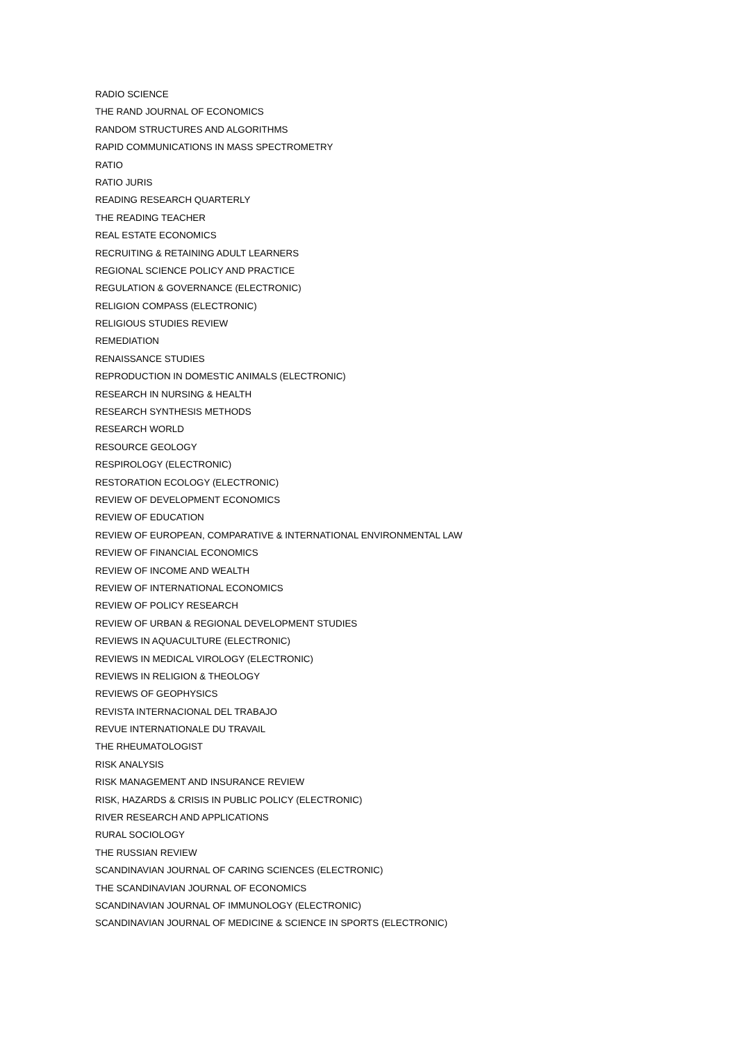RADIO SCIENCE
THE RAND JOURNAL OF ECONOMICS
RANDOM STRUCTURES AND ALGORITHMS
RAPID COMMUNICATIONS IN MASS SPECTROMETRY
RATIO
RATIO JURIS
READING RESEARCH QUARTERLY
THE READING TEACHER
REAL ESTATE ECONOMICS
RECRUITING & RETAINING ADULT LEARNERS
REGIONAL SCIENCE POLICY AND PRACTICE
REGULATION & GOVERNANCE (ELECTRONIC)
RELIGION COMPASS (ELECTRONIC)
RELIGIOUS STUDIES REVIEW
REMEDIATION
RENAISSANCE STUDIES
REPRODUCTION IN DOMESTIC ANIMALS (ELECTRONIC)
RESEARCH IN NURSING & HEALTH
RESEARCH SYNTHESIS METHODS
RESEARCH WORLD
RESOURCE GEOLOGY
RESPIROLOGY (ELECTRONIC)
RESTORATION ECOLOGY (ELECTRONIC)
REVIEW OF DEVELOPMENT ECONOMICS
REVIEW OF EDUCATION
REVIEW OF EUROPEAN, COMPARATIVE & INTERNATIONAL ENVIRONMENTAL LAW
REVIEW OF FINANCIAL ECONOMICS
REVIEW OF INCOME AND WEALTH
REVIEW OF INTERNATIONAL ECONOMICS
REVIEW OF POLICY RESEARCH
REVIEW OF URBAN & REGIONAL DEVELOPMENT STUDIES
REVIEWS IN AQUACULTURE (ELECTRONIC)
REVIEWS IN MEDICAL VIROLOGY (ELECTRONIC)
REVIEWS IN RELIGION & THEOLOGY
REVIEWS OF GEOPHYSICS
REVISTA INTERNACIONAL DEL TRABAJO
REVUE INTERNATIONALE DU TRAVAIL
THE RHEUMATOLOGIST
RISK ANALYSIS
RISK MANAGEMENT AND INSURANCE REVIEW
RISK, HAZARDS & CRISIS IN PUBLIC POLICY (ELECTRONIC)
RIVER RESEARCH AND APPLICATIONS
RURAL SOCIOLOGY
THE RUSSIAN REVIEW
SCANDINAVIAN JOURNAL OF CARING SCIENCES (ELECTRONIC)
THE SCANDINAVIAN JOURNAL OF ECONOMICS
SCANDINAVIAN JOURNAL OF IMMUNOLOGY (ELECTRONIC)
SCANDINAVIAN JOURNAL OF MEDICINE & SCIENCE IN SPORTS (ELECTRONIC)